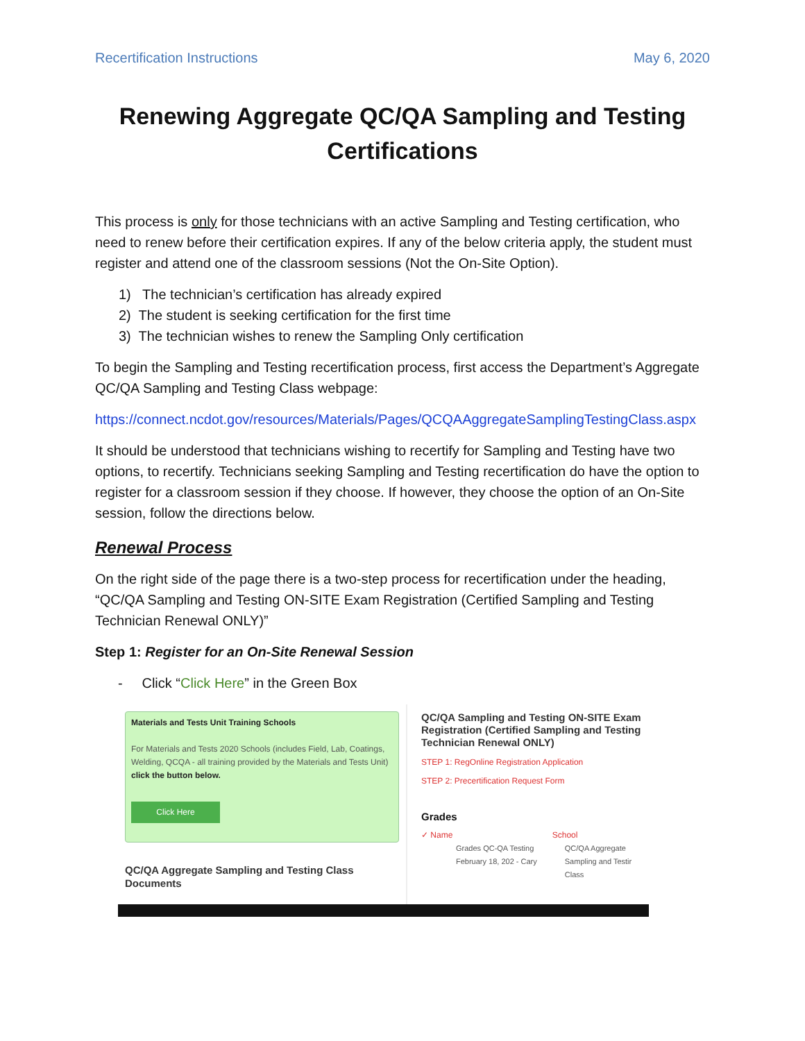Recertification Instructions May 6, 2020
Renewing Aggregate QC/QA Sampling and Testing Certifications
This process is only for those technicians with an active Sampling and Testing certification, who need to renew before their certification expires. If any of the below criteria apply, the student must register and attend one of the classroom sessions (Not the On-Site Option).
1) The technician’s certification has already expired
2) The student is seeking certification for the first time
3) The technician wishes to renew the Sampling Only certification
To begin the Sampling and Testing recertification process, first access the Department’s Aggregate QC/QA Sampling and Testing Class webpage:
https://connect.ncdot.gov/resources/Materials/Pages/QCQAAggregateSamplingTestingClass.aspx
It should be understood that technicians wishing to recertify for Sampling and Testing have two options, to recertify. Technicians seeking Sampling and Testing recertification do have the option to register for a classroom session if they choose. If however, they choose the option of an On-Site session, follow the directions below.
Renewal Process
On the right side of the page there is a two-step process for recertification under the heading, “QC/QA Sampling and Testing ON-SITE Exam Registration (Certified Sampling and Testing Technician Renewal ONLY)”
Step 1: Register for an On-Site Renewal Session
- Click “Click Here” in the Green Box
Materials and Tests Unit Training Schools
For Materials and Tests 2020 Schools (includes Field, Lab, Coatings, Welding, QCQA - all training provided by the Materials and Tests Unit) click the button below.
Click Here
QC/QA Aggregate Sampling and Testing Class Documents
QC/QA Sampling and Testing ON-SITE Exam Registration (Certified Sampling and Testing Technician Renewal ONLY)
STEP 1: RegOnline Registration Application
STEP 2: Precertification Request Form
Grades
✓ Name School
Grades QC-QA Testing
February 18, 202 - Cary QC/QA Aggregate
Sampling and Testir
Class